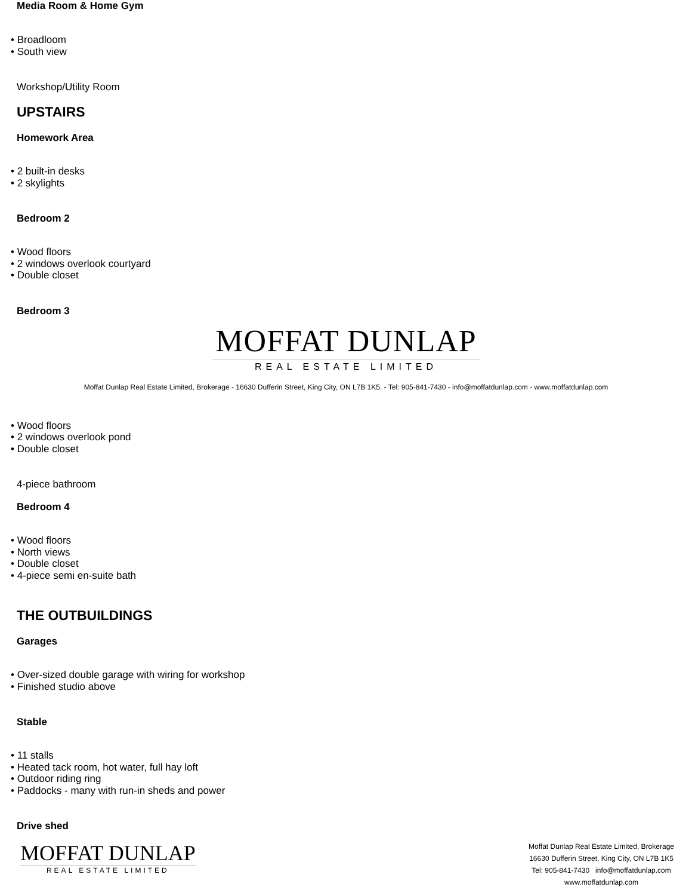Media Room & Home Gym
• Broadloom
• South view
Workshop/Utility Room
UPSTAIRS
Homework Area
• 2 built-in desks
• 2 skylights
Bedroom 2
• Wood floors
• 2 windows overlook courtyard
• Double closet
Bedroom 3
MOFFAT DUNLAP
REAL ESTATE LIMITED
Moffat Dunlap Real Estate Limited, Brokerage - 16630 Dufferin Street, King City, ON L7B 1K5. - Tel: 905-841-7430 - info@moffatdunlap.com - www.moffatdunlap.com
• Wood floors
• 2 windows overlook pond
• Double closet
4-piece bathroom
Bedroom 4
• Wood floors
• North views
• Double closet
• 4-piece semi en-suite bath
THE OUTBUILDINGS
Garages
• Over-sized double garage with wiring for workshop
• Finished studio above
Stable
• 11 stalls
• Heated tack room, hot water, full hay loft
• Outdoor riding ring
• Paddocks - many with run-in sheds and power
Drive shed
MOFFAT DUNLAP
REAL ESTATE LIMITED
Moffat Dunlap Real Estate Limited, Brokerage
16630 Dufferin Street, King City, ON L7B 1K5
Tel: 905-841-7430 info@moffatdunlap.com
www.moffatdunlap.com